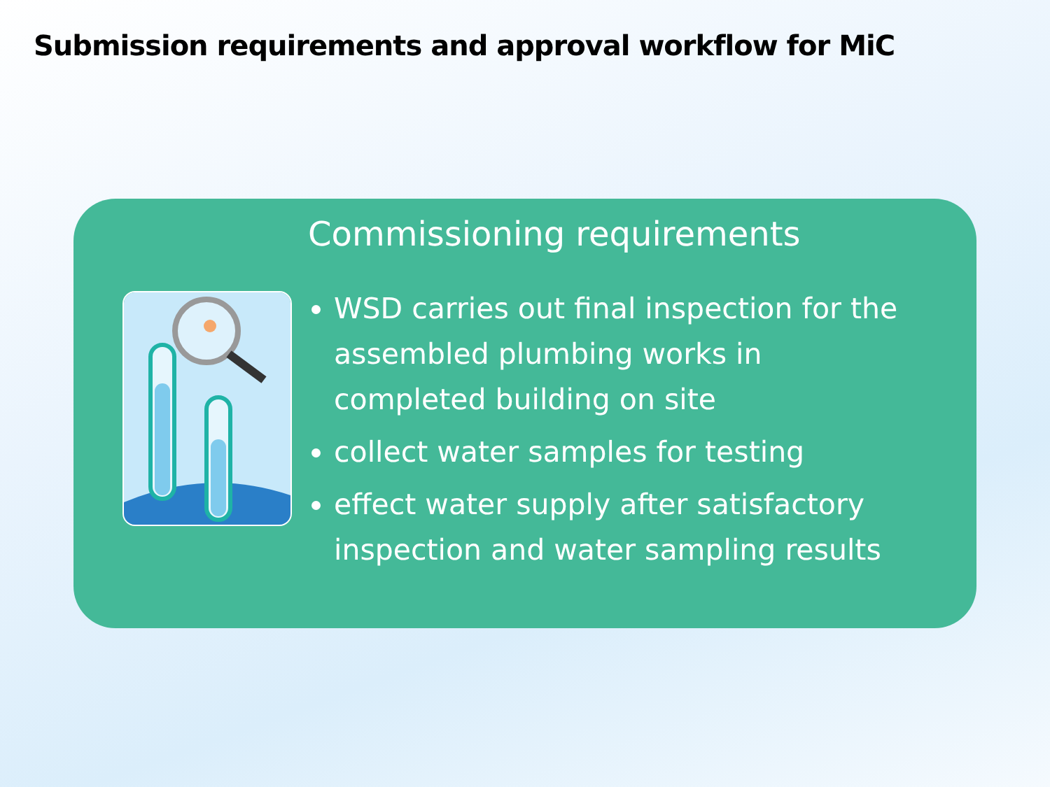Submission requirements and approval workflow for MiC
Commissioning requirements
WSD carries out final inspection for the assembled plumbing works in completed building on site
collect water samples for testing
effect water supply after satisfactory inspection and water sampling results